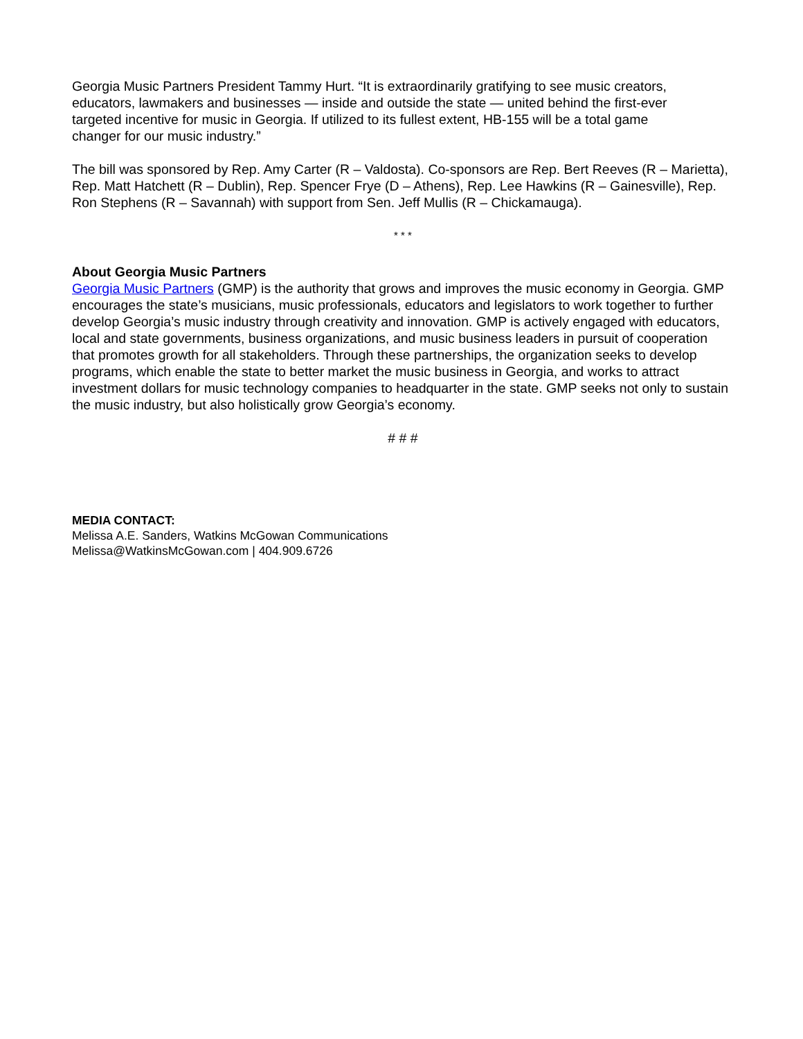Georgia Music Partners President Tammy Hurt. “It is extraordinarily gratifying to see music creators, educators, lawmakers and businesses — inside and outside the state — united behind the first-ever targeted incentive for music in Georgia. If utilized to its fullest extent, HB-155 will be a total game changer for our music industry.”
The bill was sponsored by Rep. Amy Carter (R – Valdosta). Co-sponsors are Rep. Bert Reeves (R – Marietta), Rep. Matt Hatchett (R – Dublin), Rep. Spencer Frye (D – Athens), Rep. Lee Hawkins (R – Gainesville), Rep. Ron Stephens (R – Savannah) with support from Sen. Jeff Mullis (R – Chickamauga).
* * *
About Georgia Music Partners
Georgia Music Partners (GMP) is the authority that grows and improves the music economy in Georgia. GMP encourages the state’s musicians, music professionals, educators and legislators to work together to further develop Georgia’s music industry through creativity and innovation. GMP is actively engaged with educators, local and state governments, business organizations, and music business leaders in pursuit of cooperation that promotes growth for all stakeholders. Through these partnerships, the organization seeks to develop programs, which enable the state to better market the music business in Georgia, and works to attract investment dollars for music technology companies to headquarter in the state. GMP seeks not only to sustain the music industry, but also holistically grow Georgia’s economy.
# # #
MEDIA CONTACT:
Melissa A.E. Sanders, Watkins McGowan Communications
Melissa@WatkinsMcGowan.com | 404.909.6726